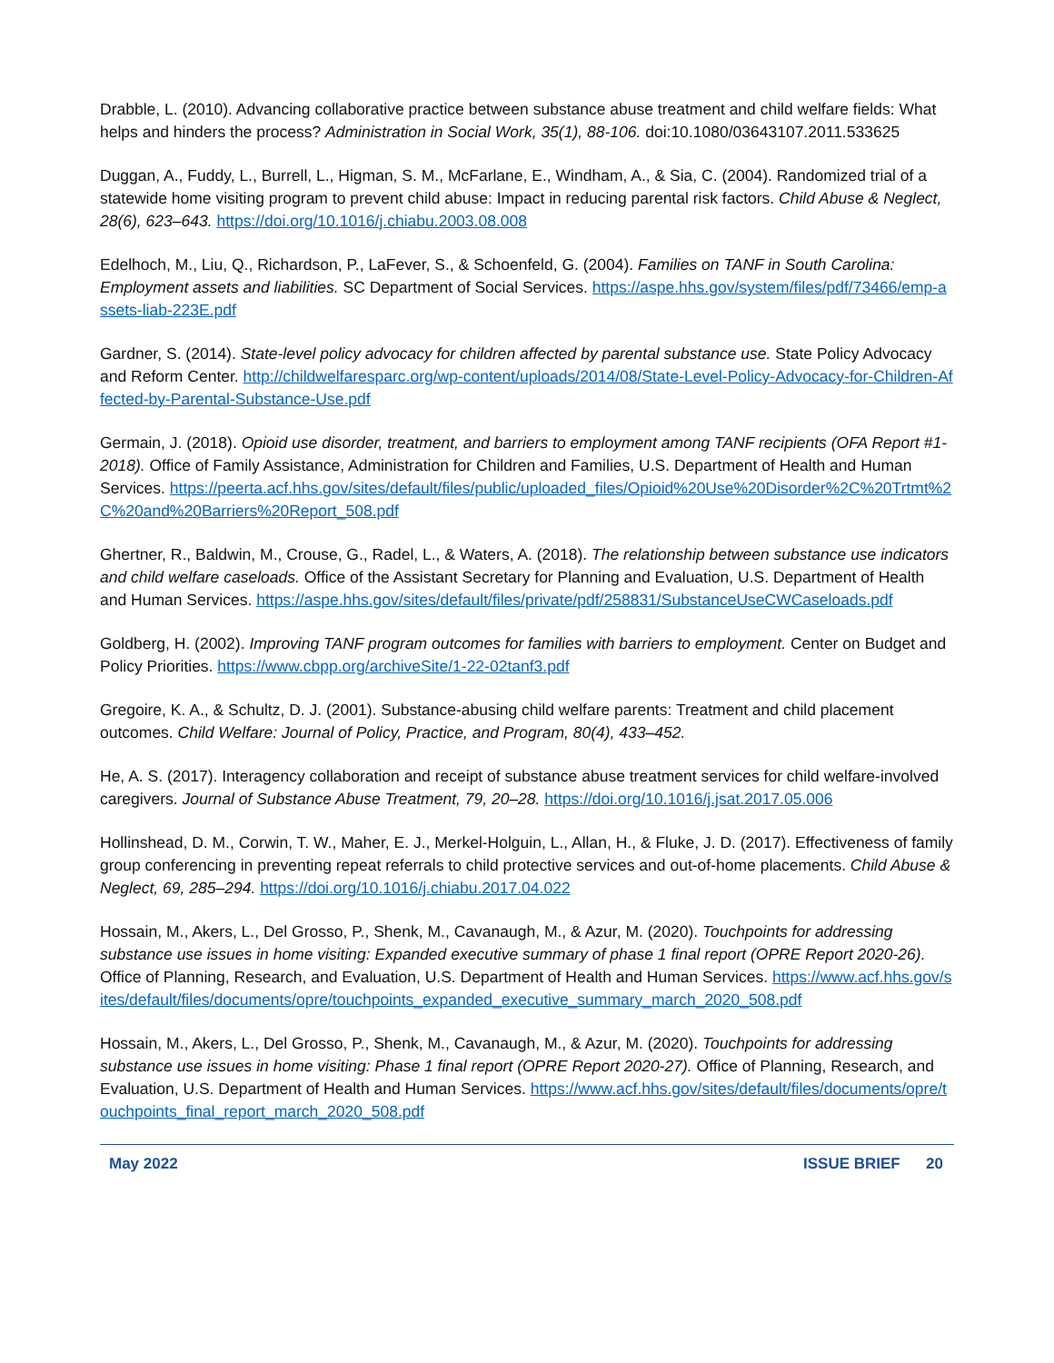Drabble, L. (2010). Advancing collaborative practice between substance abuse treatment and child welfare fields: What helps and hinders the process? Administration in Social Work, 35(1), 88-106. doi:10.1080/03643107.2011.533625
Duggan, A., Fuddy, L., Burrell, L., Higman, S. M., McFarlane, E., Windham, A., & Sia, C. (2004). Randomized trial of a statewide home visiting program to prevent child abuse: Impact in reducing parental risk factors. Child Abuse & Neglect, 28(6), 623–643. https://doi.org/10.1016/j.chiabu.2003.08.008
Edelhoch, M., Liu, Q., Richardson, P., LaFever, S., & Schoenfeld, G. (2004). Families on TANF in South Carolina: Employment assets and liabilities. SC Department of Social Services. https://aspe.hhs.gov/system/files/pdf/73466/emp-assets-liab-223E.pdf
Gardner, S. (2014). State-level policy advocacy for children affected by parental substance use. State Policy Advocacy and Reform Center. http://childwelfaresparc.org/wp-content/uploads/2014/08/State-Level-Policy-Advocacy-for-Children-Affected-by-Parental-Substance-Use.pdf
Germain, J. (2018). Opioid use disorder, treatment, and barriers to employment among TANF recipients (OFA Report #1-2018). Office of Family Assistance, Administration for Children and Families, U.S. Department of Health and Human Services. https://peerta.acf.hhs.gov/sites/default/files/public/uploaded_files/Opioid%20Use%20Disorder%2C%20Trtmt%2C%20and%20Barriers%20Report_508.pdf
Ghertner, R., Baldwin, M., Crouse, G., Radel, L., & Waters, A. (2018). The relationship between substance use indicators and child welfare caseloads. Office of the Assistant Secretary for Planning and Evaluation, U.S. Department of Health and Human Services. https://aspe.hhs.gov/sites/default/files/private/pdf/258831/SubstanceUseCWCaseloads.pdf
Goldberg, H. (2002). Improving TANF program outcomes for families with barriers to employment. Center on Budget and Policy Priorities. https://www.cbpp.org/archiveSite/1-22-02tanf3.pdf
Gregoire, K. A., & Schultz, D. J. (2001). Substance-abusing child welfare parents: Treatment and child placement outcomes. Child Welfare: Journal of Policy, Practice, and Program, 80(4), 433–452.
He, A. S. (2017). Interagency collaboration and receipt of substance abuse treatment services for child welfare-involved caregivers. Journal of Substance Abuse Treatment, 79, 20–28. https://doi.org/10.1016/j.jsat.2017.05.006
Hollinshead, D. M., Corwin, T. W., Maher, E. J., Merkel-Holguin, L., Allan, H., & Fluke, J. D. (2017). Effectiveness of family group conferencing in preventing repeat referrals to child protective services and out-of-home placements. Child Abuse & Neglect, 69, 285–294. https://doi.org/10.1016/j.chiabu.2017.04.022
Hossain, M., Akers, L., Del Grosso, P., Shenk, M., Cavanaugh, M., & Azur, M. (2020). Touchpoints for addressing substance use issues in home visiting: Expanded executive summary of phase 1 final report (OPRE Report 2020-26). Office of Planning, Research, and Evaluation, U.S. Department of Health and Human Services. https://www.acf.hhs.gov/sites/default/files/documents/opre/touchpoints_expanded_executive_summary_march_2020_508.pdf
Hossain, M., Akers, L., Del Grosso, P., Shenk, M., Cavanaugh, M., & Azur, M. (2020). Touchpoints for addressing substance use issues in home visiting: Phase 1 final report (OPRE Report 2020-27). Office of Planning, Research, and Evaluation, U.S. Department of Health and Human Services. https://www.acf.hhs.gov/sites/default/files/documents/opre/touchpoints_final_report_march_2020_508.pdf
May 2022 ISSUE BRIEF 20